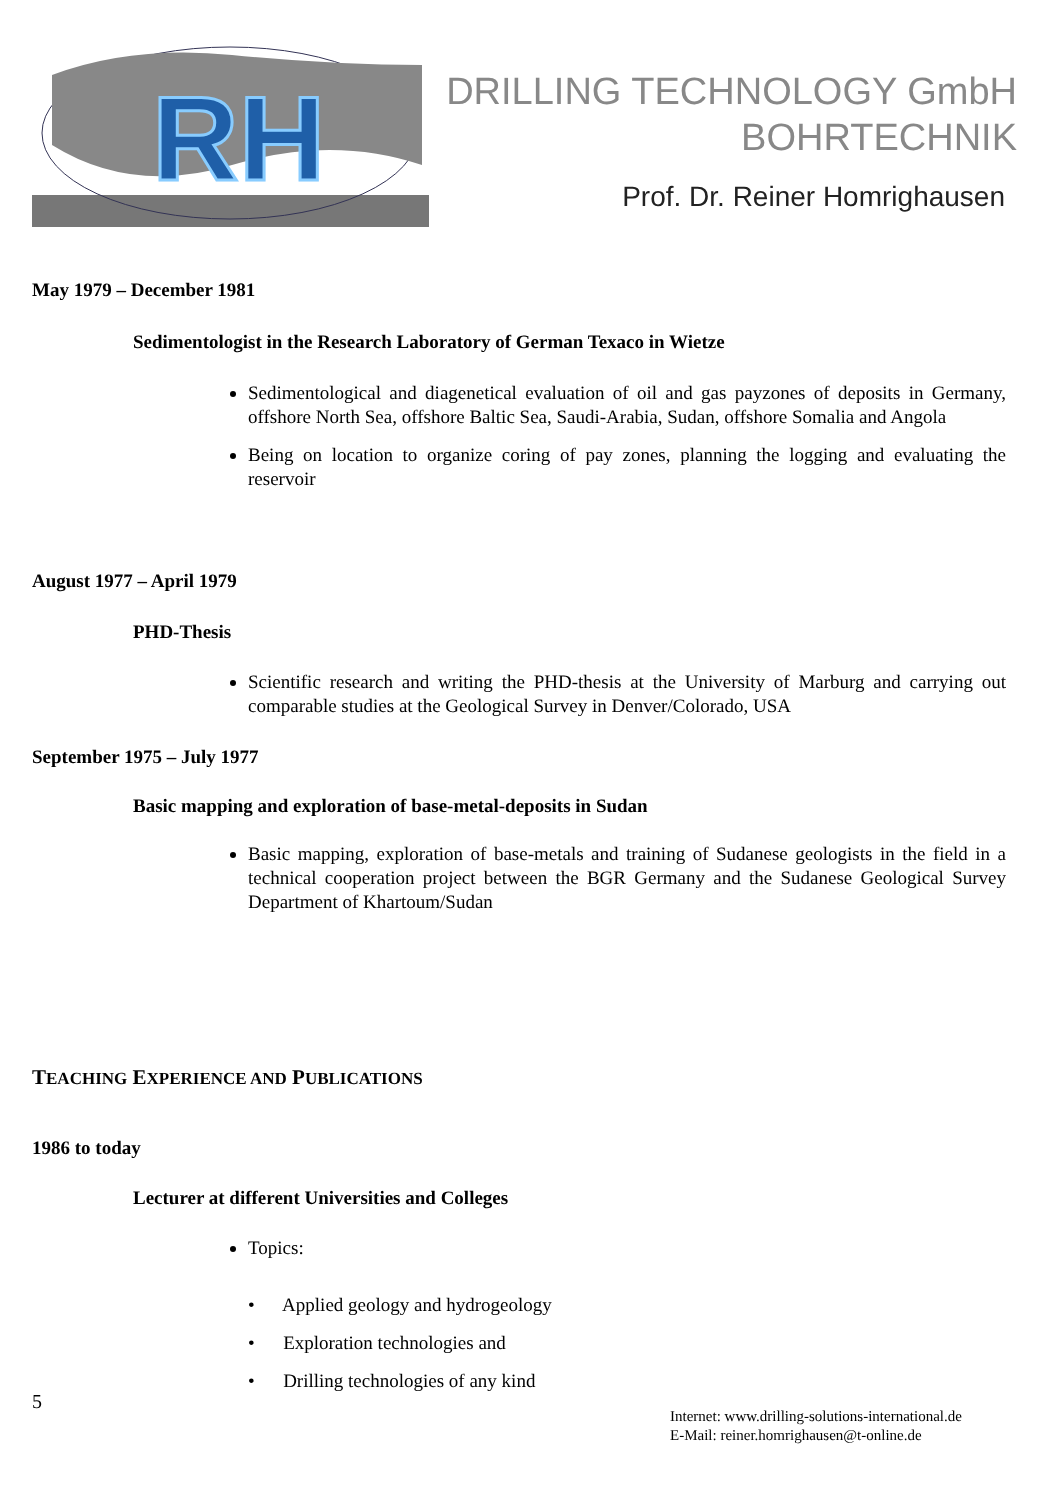RH
DRILLING TECHNOLOGY GmbH
BOHRTECHNIK
Prof. Dr. Reiner Homrighausen
May 1979 – December 1981
Sedimentologist in the Research Laboratory of German Texaco in Wietze
Sedimentological and diagenetical evaluation of oil and gas payzones of deposits in Germany, offshore North Sea, offshore Baltic Sea, Saudi-Arabia, Sudan, offshore Somalia and Angola
Being on location to organize coring of pay zones, planning the logging and evaluating the reservoir
August 1977 – April 1979
PHD-Thesis
Scientific research and writing the PHD-thesis at the University of Marburg and carrying out comparable studies at the Geological Survey in Denver/Colorado, USA
September 1975 – July 1977
Basic mapping and exploration of base-metal-deposits in Sudan
Basic mapping, exploration of base-metals and training of Sudanese geologists in the field in a technical cooperation project between the BGR Germany and the Sudanese Geological Survey Department of Khartoum/Sudan
TEACHING EXPERIENCE AND PUBLICATIONS
1986 to today
Lecturer at different Universities and Colleges
Topics:
• Applied geology and hydrogeology
• Exploration technologies and
• Drilling technologies of any kind
5
Internet: www.drilling-solutions-international.de
E-Mail: reiner.homrighausen@t-online.de